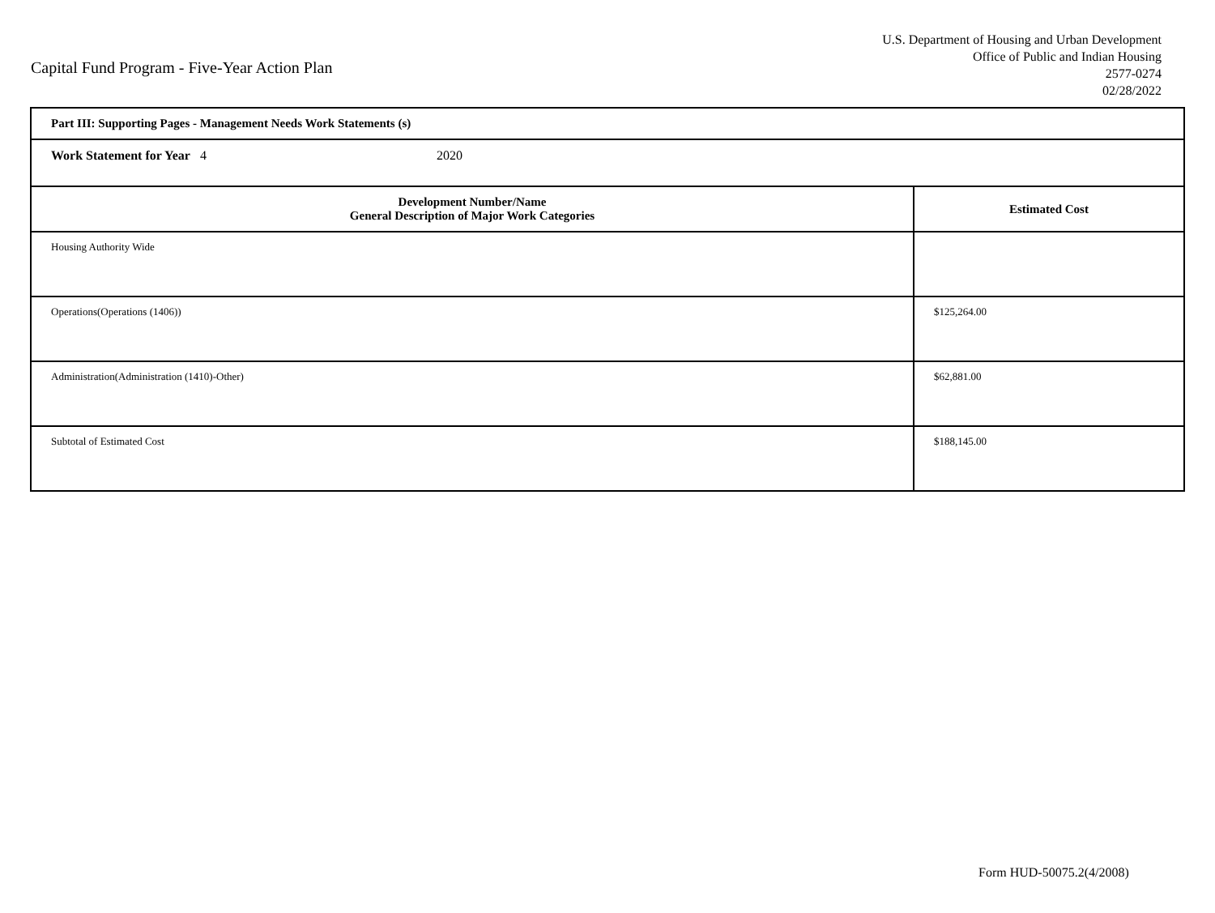Capital Fund Program - Five-Year Action Plan
U.S. Department of Housing and Urban Development
Office of Public and Indian Housing
2577-0274
02/28/2022
| Part III: Supporting Pages - Management Needs Work Statements (s) | |
| Work Statement for Year 4 2020 | |
| Development Number/Name General Description of Major Work Categories | Estimated Cost |
| Housing Authority Wide | |
| Operations(Operations (1406)) | $125,264.00 |
| Administration(Administration (1410)-Other) | $62,881.00 |
| Subtotal of Estimated Cost | $188,145.00 |
Form HUD-50075.2(4/2008)